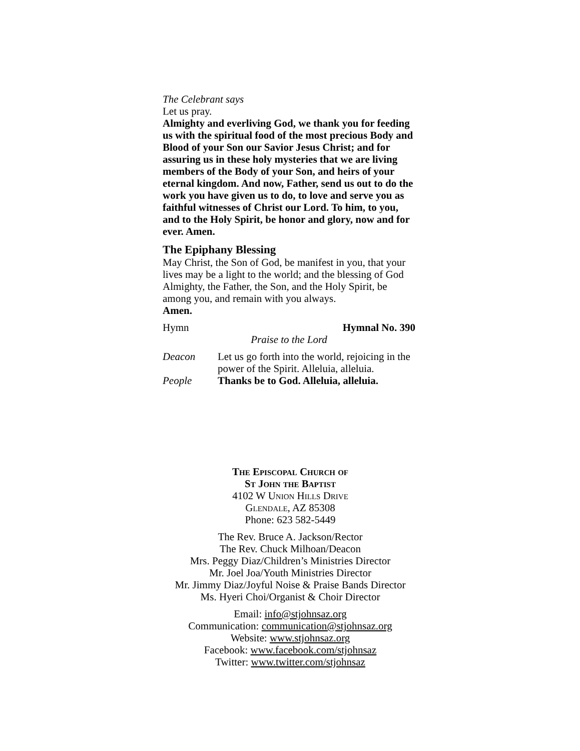The Celebrant says
Let us pray.
Almighty and everliving God, we thank you for feeding us with the spiritual food of the most precious Body and Blood of your Son our Savior Jesus Christ; and for assuring us in these holy mysteries that we are living members of the Body of your Son, and heirs of your eternal kingdom. And now, Father, send us out to do the work you have given us to do, to love and serve you as faithful witnesses of Christ our Lord. To him, to you, and to the Holy Spirit, be honor and glory, now and for ever. Amen.
The Epiphany Blessing
May Christ, the Son of God, be manifest in you, that your lives may be a light to the world; and the blessing of God Almighty, the Father, the Son, and the Holy Spirit, be among you, and remain with you always.
Amen.
Hymn Hymnal No. 390
Praise to the Lord
Deacon Let us go forth into the world, rejoicing in the power of the Spirit. Alleluia, alleluia.
People Thanks be to God. Alleluia, alleluia.
The Episcopal Church of
St John the Baptist
4102 W Union Hills Drive
Glendale, AZ 85308
Phone: 623 582-5449
The Rev. Bruce A. Jackson/Rector
The Rev. Chuck Milhoan/Deacon
Mrs. Peggy Diaz/Children’s Ministries Director
Mr. Joel Joa/Youth Ministries Director
Mr. Jimmy Diaz/Joyful Noise & Praise Bands Director
Ms. Hyeri Choi/Organist & Choir Director
Email: info@stjohnsaz.org
Communication: communication@stjohnsaz.org
Website: www.stjohnsaz.org
Facebook: www.facebook.com/stjohnsaz
Twitter: www.twitter.com/stjohnsaz